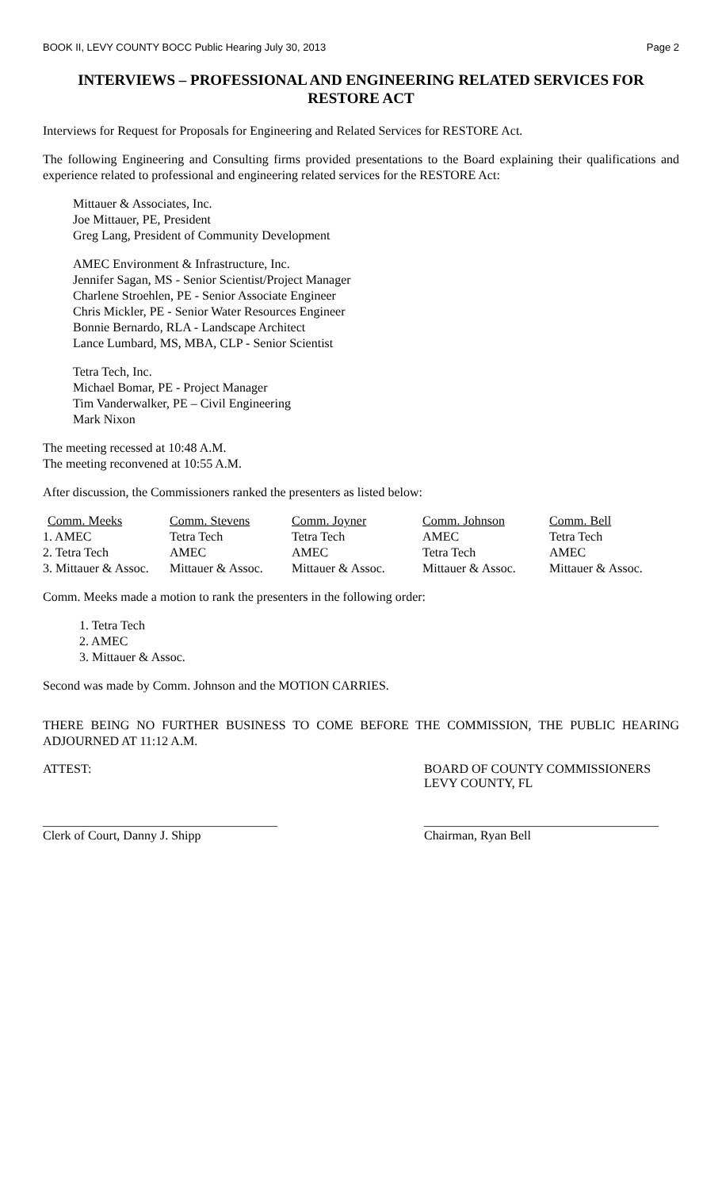BOOK II, LEVY COUNTY BOCC Public Hearing July 30, 2013 Page 2
INTERVIEWS – PROFESSIONAL AND ENGINEERING RELATED SERVICES FOR RESTORE ACT
Interviews for Request for Proposals for Engineering and Related Services for RESTORE Act.
The following Engineering and Consulting firms provided presentations to the Board explaining their qualifications and experience related to professional and engineering related services for the RESTORE Act:
Mittauer & Associates, Inc.
Joe Mittauer, PE, President
Greg Lang, President of Community Development
AMEC Environment & Infrastructure, Inc.
Jennifer Sagan, MS - Senior Scientist/Project Manager
Charlene Stroehlen, PE - Senior Associate Engineer
Chris Mickler, PE - Senior Water Resources Engineer
Bonnie Bernardo, RLA - Landscape Architect
Lance Lumbard, MS, MBA, CLP - Senior Scientist
Tetra Tech, Inc.
Michael Bomar, PE - Project Manager
Tim Vanderwalker, PE – Civil Engineering
Mark Nixon
The meeting recessed at 10:48 A.M.
The meeting reconvened at 10:55 A.M.
After discussion, the Commissioners ranked the presenters as listed below:
| Comm. Meeks | Comm. Stevens | Comm. Joyner | Comm. Johnson | Comm. Bell |
| --- | --- | --- | --- | --- |
| 1. AMEC | Tetra Tech | Tetra Tech | AMEC | Tetra Tech |
| 2. Tetra Tech | AMEC | AMEC | Tetra Tech | AMEC |
| 3. Mittauer & Assoc. | Mittauer & Assoc. | Mittauer & Assoc. | Mittauer & Assoc. | Mittauer & Assoc. |
Comm. Meeks made a motion to rank the presenters in the following order:
1. Tetra Tech
2. AMEC
3. Mittauer & Assoc.
Second was made by Comm. Johnson and the MOTION CARRIES.
THERE BEING NO FURTHER BUSINESS TO COME BEFORE THE COMMISSION, THE PUBLIC HEARING ADJOURNED AT 11:12 A.M.
ATTEST: BOARD OF COUNTY COMMISSIONERS
LEVY COUNTY, FL
_____________________________________
Clerk of Court, Danny J. Shipp
_____________________________________
Chairman, Ryan Bell